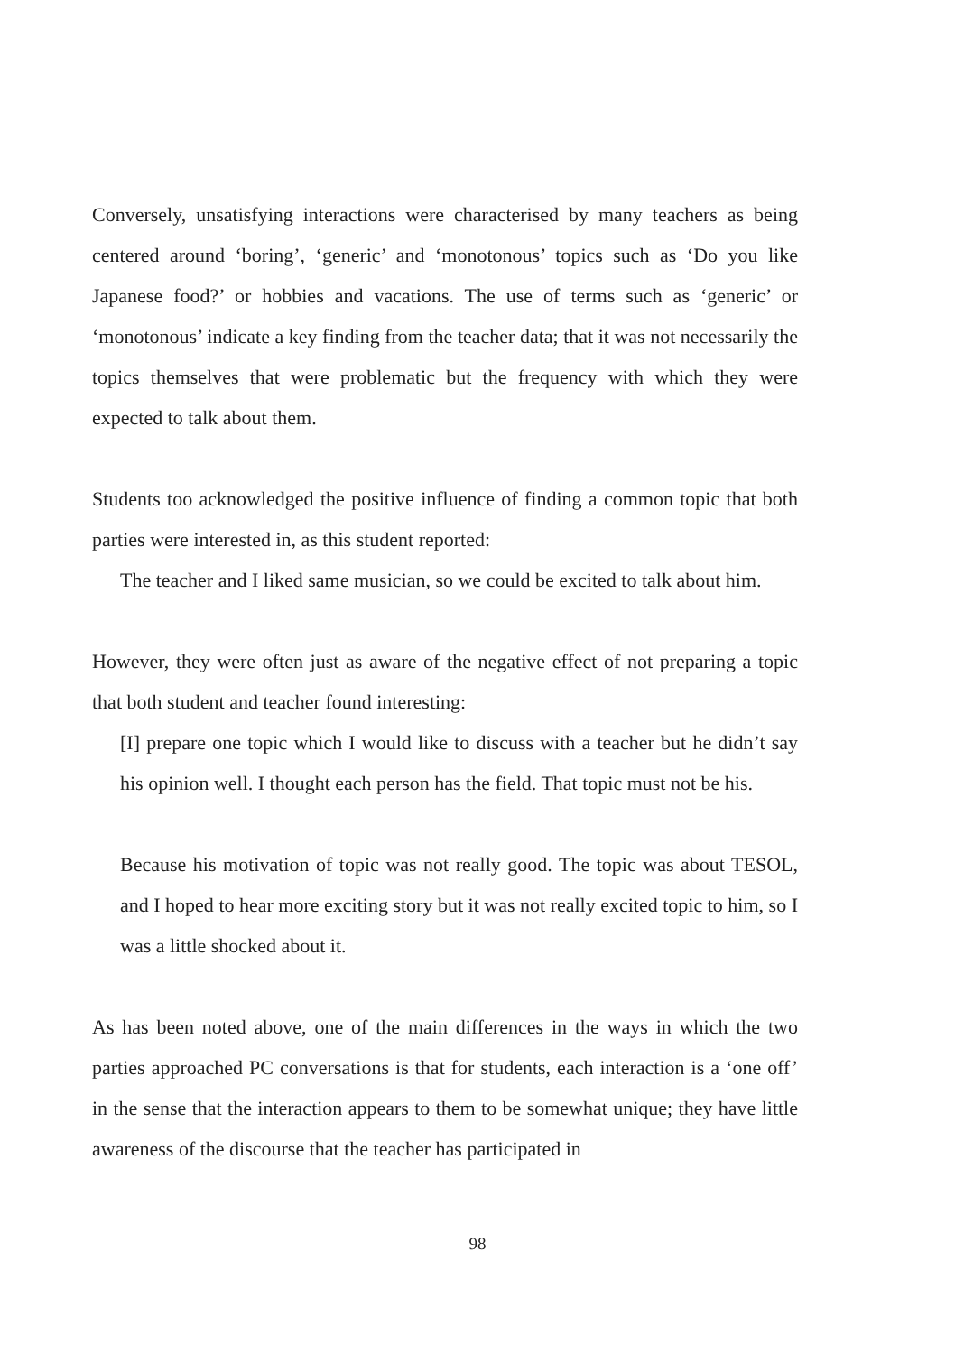Conversely, unsatisfying interactions were characterised by many teachers as being centered around ‘boring’, ‘generic’ and ‘monotonous’ topics such as ‘Do you like Japanese food?’ or hobbies and vacations. The use of terms such as ‘generic’ or ‘monotonous’ indicate a key finding from the teacher data; that it was not necessarily the topics themselves that were problematic but the frequency with which they were expected to talk about them.
Students too acknowledged the positive influence of finding a common topic that both parties were interested in, as this student reported:
The teacher and I liked same musician, so we could be excited to talk about him.
However, they were often just as aware of the negative effect of not preparing a topic that both student and teacher found interesting:
[I] prepare one topic which I would like to discuss with a teacher but he didn’t say his opinion well. I thought each person has the field. That topic must not be his.
Because his motivation of topic was not really good. The topic was about TESOL, and I hoped to hear more exciting story but it was not really excited topic to him, so I was a little shocked about it.
As has been noted above, one of the main differences in the ways in which the two parties approached PC conversations is that for students, each interaction is a ‘one off’ in the sense that the interaction appears to them to be somewhat unique; they have little awareness of the discourse that the teacher has participated in
98